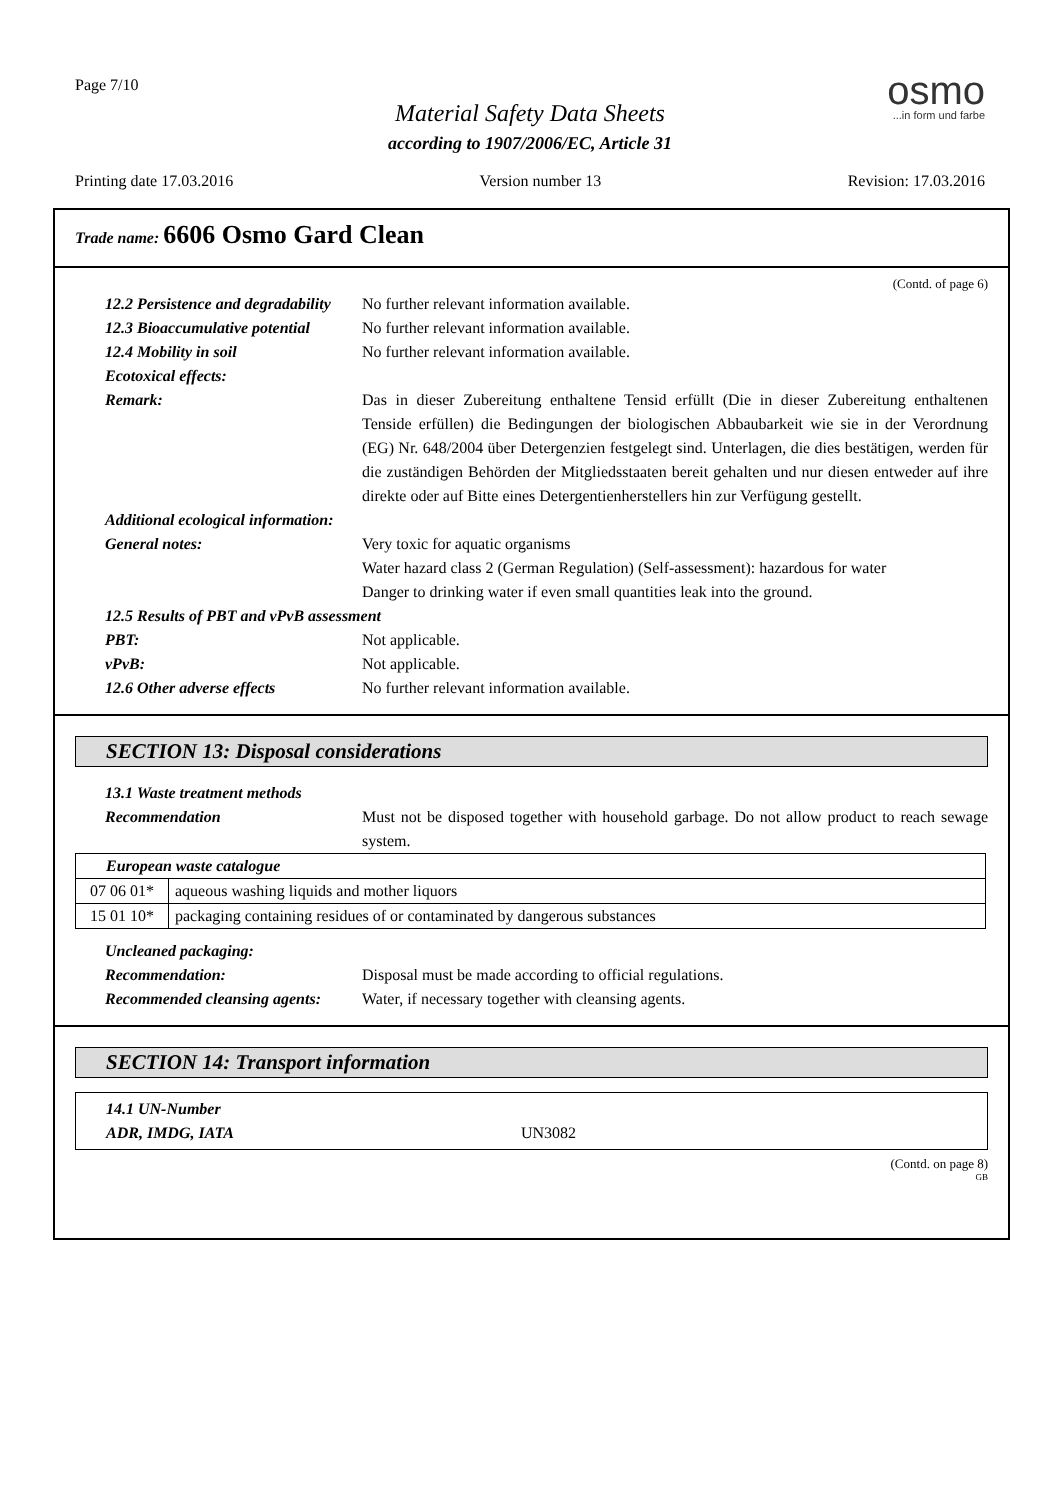Page 7/10
Material Safety Data Sheets
according to 1907/2006/EC, Article 31
osmo...in form und farbe
Printing date 17.03.2016 Version number 13 Revision: 17.03.2016
Trade name: 6606 Osmo Gard Clean
(Contd. of page 6)
12.2 Persistence and degradability
No further relevant information available.
12.3 Bioaccumulative potential
No further relevant information available.
12.4 Mobility in soil No further relevant information available.
Ecotoxical effects:
Remark: Das in dieser Zubereitung enthaltene Tensid erfüllt (Die in dieser Zubereitung enthaltenen Tenside erfüllen) die Bedingungen der biologischen Abbaubarkeit wie sie in der Verordnung (EG) Nr. 648/2004 über Detergenzien festgelegt sind. Unterlagen, die dies bestätigen, werden für die zuständigen Behörden der Mitgliedsstaaten bereit gehalten und nur diesen entweder auf ihre direkte oder auf Bitte eines Detergentienherstellers hin zur Verfügung gestellt.
Additional ecological information:
General notes: Very toxic for aquatic organisms
Water hazard class 2 (German Regulation) (Self-assessment): hazardous for water
Danger to drinking water if even small quantities leak into the ground.
12.5 Results of PBT and vPvB assessment
PBT: Not applicable.
vPvB: Not applicable.
12.6 Other adverse effects No further relevant information available.
SECTION 13: Disposal considerations
13.1 Waste treatment methods
Recommendation Must not be disposed together with household garbage. Do not allow product to reach sewage system.
| European waste catalogue | |
| 07 06 01* | aqueous washing liquids and mother liquors |
| 15 01 10* | packaging containing residues of or contaminated by dangerous substances |
Uncleaned packaging:
Recommendation: Disposal must be made according to official regulations.
Recommended cleansing agents:
Water, if necessary together with cleansing agents.
SECTION 14: Transport information
14.1 UN-Number
ADR, IMDG, IATA UN3082
(Contd. on page 8)
GB